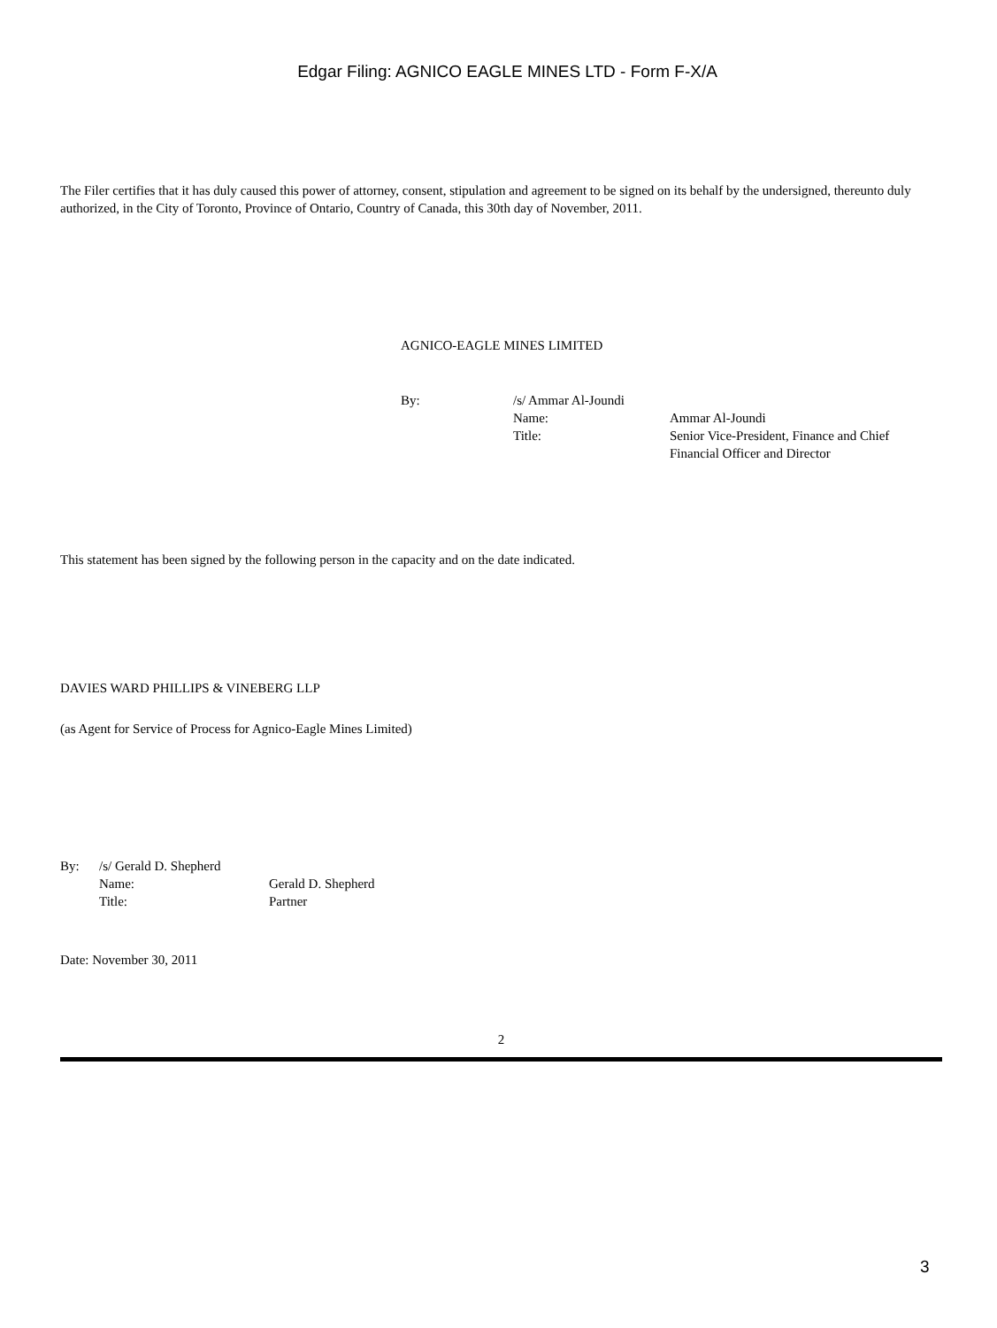Edgar Filing: AGNICO EAGLE MINES LTD - Form F-X/A
The Filer certifies that it has duly caused this power of attorney, consent, stipulation and agreement to be signed on its behalf by the undersigned, thereunto duly authorized, in the City of Toronto, Province of Ontario, Country of Canada, this 30th day of November, 2011.
AGNICO-EAGLE MINES LIMITED
| By: | /s/ Ammar Al-Joundi | |
| | Name: | Ammar Al-Joundi |
| | Title: | Senior Vice-President, Finance and Chief Financial Officer and Director |
This statement has been signed by the following person in the capacity and on the date indicated.
DAVIES WARD PHILLIPS & VINEBERG LLP
(as Agent for Service of Process for Agnico-Eagle Mines Limited)
| By: | /s/ Gerald D. Shepherd | |
| | Name: | Gerald D. Shepherd |
| | Title: | Partner |
Date: November 30, 2011
2
3